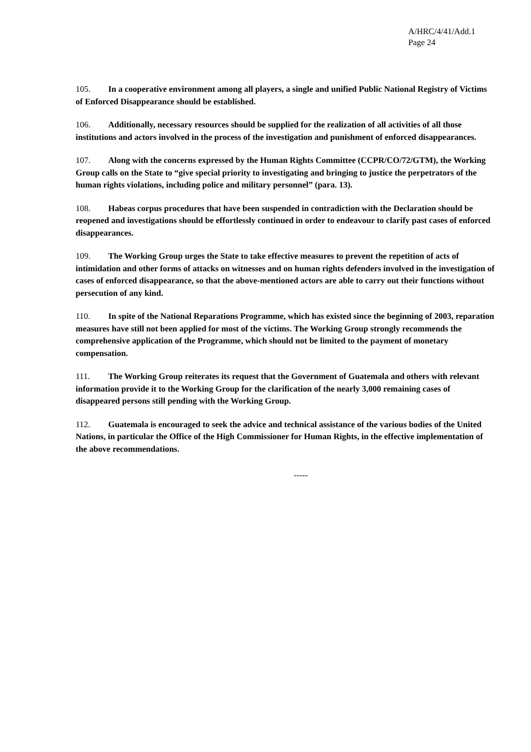A/HRC/4/41/Add.1
Page 24
105. In a cooperative environment among all players, a single and unified Public National Registry of Victims of Enforced Disappearance should be established.
106. Additionally, necessary resources should be supplied for the realization of all activities of all those institutions and actors involved in the process of the investigation and punishment of enforced disappearances.
107. Along with the concerns expressed by the Human Rights Committee (CCPR/CO/72/GTM), the Working Group calls on the State to “give special priority to investigating and bringing to justice the perpetrators of the human rights violations, including police and military personnel” (para. 13).
108. Habeas corpus procedures that have been suspended in contradiction with the Declaration should be reopened and investigations should be effortlessly continued in order to endeavour to clarify past cases of enforced disappearances.
109. The Working Group urges the State to take effective measures to prevent the repetition of acts of intimidation and other forms of attacks on witnesses and on human rights defenders involved in the investigation of cases of enforced disappearance, so that the above-mentioned actors are able to carry out their functions without persecution of any kind.
110. In spite of the National Reparations Programme, which has existed since the beginning of 2003, reparation measures have still not been applied for most of the victims. The Working Group strongly recommends the comprehensive application of the Programme, which should not be limited to the payment of monetary compensation.
111. The Working Group reiterates its request that the Government of Guatemala and others with relevant information provide it to the Working Group for the clarification of the nearly 3,000 remaining cases of disappeared persons still pending with the Working Group.
112. Guatemala is encouraged to seek the advice and technical assistance of the various bodies of the United Nations, in particular the Office of the High Commissioner for Human Rights, in the effective implementation of the above recommendations.
-----